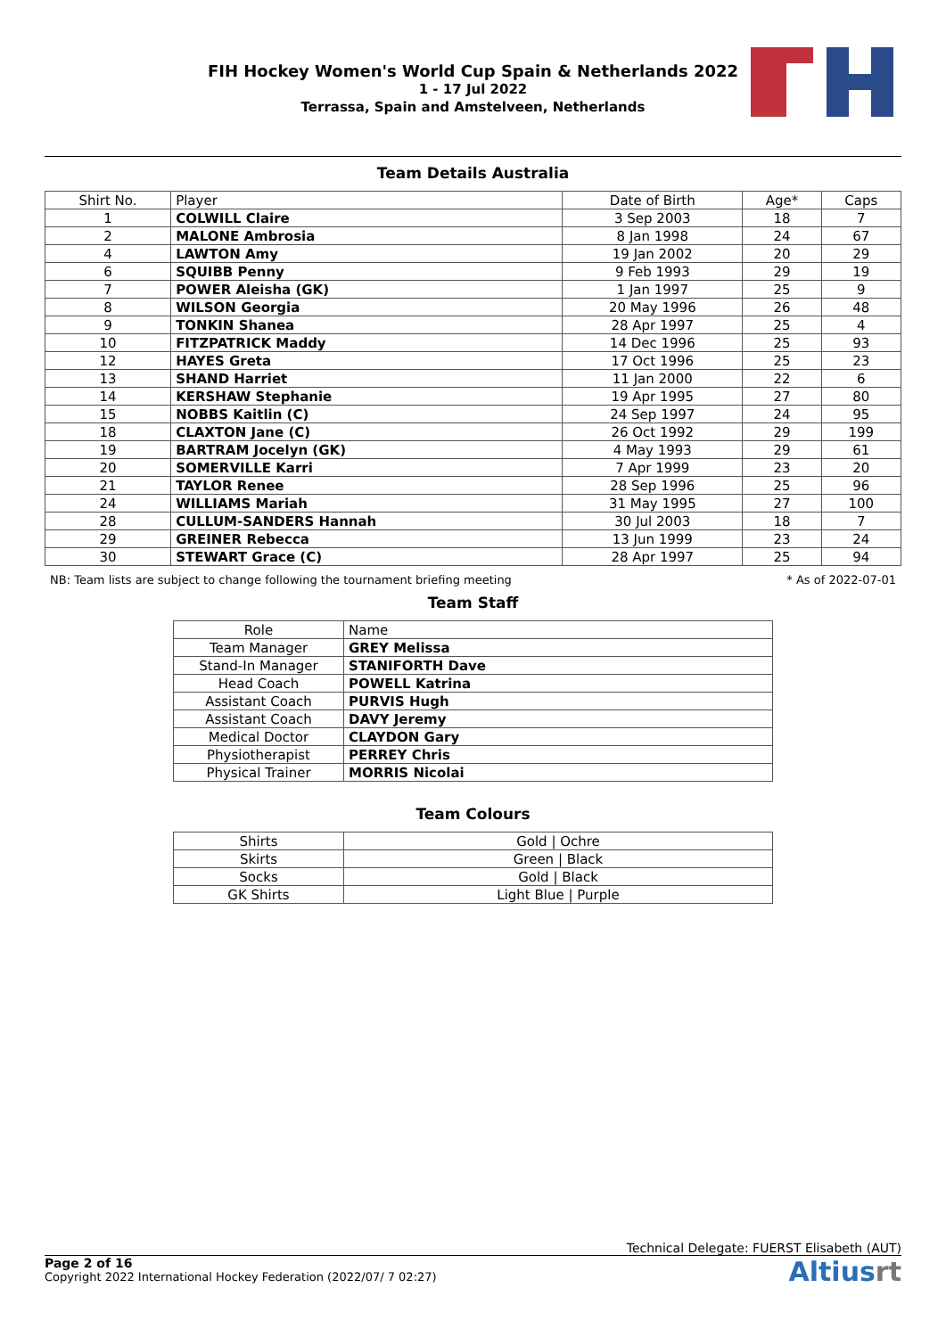FIH Hockey Women's World Cup Spain & Netherlands 2022
1 - 17 Jul 2022
Terrassa, Spain and Amstelveen, Netherlands
Team Details Australia
| Shirt No. | Player | Date of Birth | Age* | Caps |
| --- | --- | --- | --- | --- |
| 1 | COLWILL Claire | 3 Sep 2003 | 18 | 7 |
| 2 | MALONE Ambrosia | 8 Jan 1998 | 24 | 67 |
| 4 | LAWTON Amy | 19 Jan 2002 | 20 | 29 |
| 6 | SQUIBB Penny | 9 Feb 1993 | 29 | 19 |
| 7 | POWER Aleisha (GK) | 1 Jan 1997 | 25 | 9 |
| 8 | WILSON Georgia | 20 May 1996 | 26 | 48 |
| 9 | TONKIN Shanea | 28 Apr 1997 | 25 | 4 |
| 10 | FITZPATRICK Maddy | 14 Dec 1996 | 25 | 93 |
| 12 | HAYES Greta | 17 Oct 1996 | 25 | 23 |
| 13 | SHAND Harriet | 11 Jan 2000 | 22 | 6 |
| 14 | KERSHAW Stephanie | 19 Apr 1995 | 27 | 80 |
| 15 | NOBBS Kaitlin (C) | 24 Sep 1997 | 24 | 95 |
| 18 | CLAXTON Jane (C) | 26 Oct 1992 | 29 | 199 |
| 19 | BARTRAM Jocelyn (GK) | 4 May 1993 | 29 | 61 |
| 20 | SOMERVILLE Karri | 7 Apr 1999 | 23 | 20 |
| 21 | TAYLOR Renee | 28 Sep 1996 | 25 | 96 |
| 24 | WILLIAMS Mariah | 31 May 1995 | 27 | 100 |
| 28 | CULLUM-SANDERS Hannah | 30 Jul 2003 | 18 | 7 |
| 29 | GREINER Rebecca | 13 Jun 1999 | 23 | 24 |
| 30 | STEWART Grace (C) | 28 Apr 1997 | 25 | 94 |
NB: Team lists are subject to change following the tournament briefing meeting * As of 2022-07-01
Team Staff
| Role | Name |
| --- | --- |
| Team Manager | GREY Melissa |
| Stand-In Manager | STANIFORTH Dave |
| Head Coach | POWELL Katrina |
| Assistant Coach | PURVIS Hugh |
| Assistant Coach | DAVY Jeremy |
| Medical Doctor | CLAYDON Gary |
| Physiotherapist | PERREY Chris |
| Physical Trainer | MORRIS Nicolai |
Team Colours
| Shirts | Gold / Ochre |
| Skirts | Green / Black |
| Socks | Gold / Black |
| GK Shirts | Light Blue / Purple |
Technical Delegate: FUERST Elisabeth (AUT)
Page 2 of 16
Copyright 2022 International Hockey Federation (2022/07/ 7 02:27)
Altiusrt